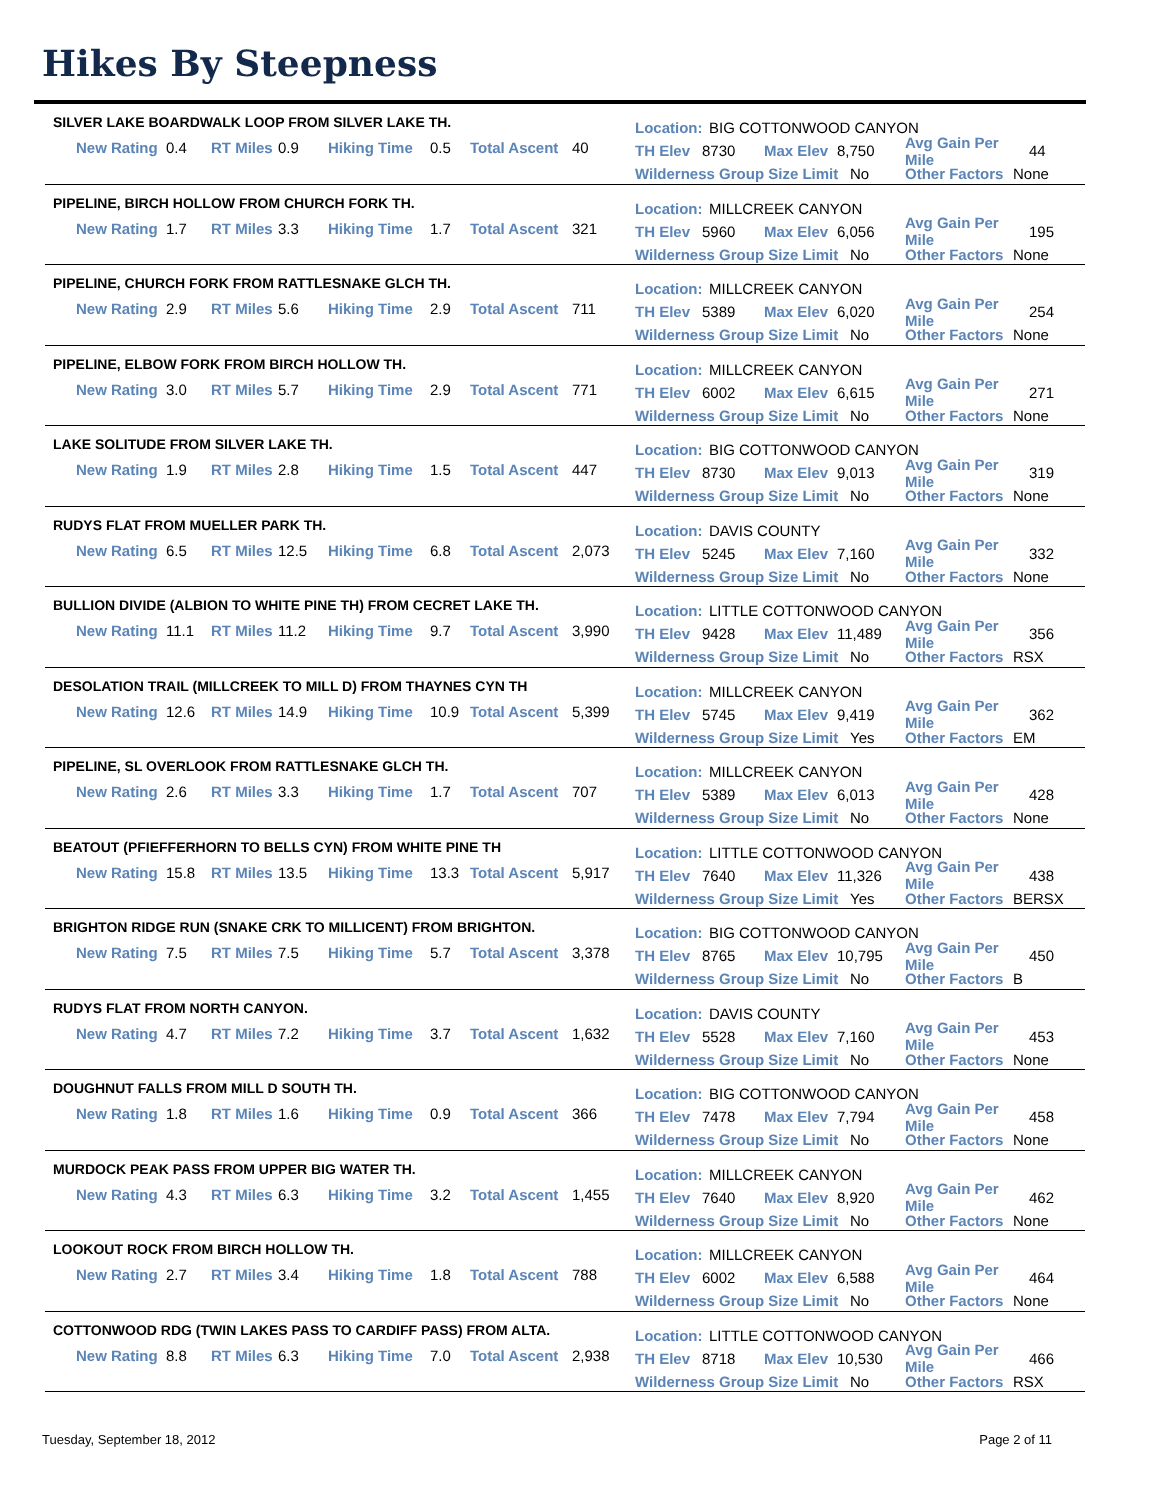Hikes By Steepness
SILVER LAKE BOARDWALK LOOP FROM SILVER LAKE TH.
New Rating 0.4 RT Miles 0.9 Hiking Time 0.5 Total Ascent 40
Location: BIG COTTONWOOD CANYON
TH Elev 8730 Max Elev 8,750 Avg Gain Per Mile 44
Wilderness Group Size Limit No Other Factors None
PIPELINE, BIRCH HOLLOW FROM CHURCH FORK TH.
New Rating 1.7 RT Miles 3.3 Hiking Time 1.7 Total Ascent 321
Location: MILLCREEK CANYON
TH Elev 5960 Max Elev 6,056 Avg Gain Per Mile 195
Wilderness Group Size Limit No Other Factors None
PIPELINE, CHURCH FORK FROM RATTLESNAKE GLCH TH.
New Rating 2.9 RT Miles 5.6 Hiking Time 2.9 Total Ascent 711
Location: MILLCREEK CANYON
TH Elev 5389 Max Elev 6,020 Avg Gain Per Mile 254
Wilderness Group Size Limit No Other Factors None
PIPELINE, ELBOW FORK FROM BIRCH HOLLOW TH.
New Rating 3.0 RT Miles 5.7 Hiking Time 2.9 Total Ascent 771
Location: MILLCREEK CANYON
TH Elev 6002 Max Elev 6,615 Avg Gain Per Mile 271
Wilderness Group Size Limit No Other Factors None
LAKE SOLITUDE FROM SILVER LAKE TH.
New Rating 1.9 RT Miles 2.8 Hiking Time 1.5 Total Ascent 447
Location: BIG COTTONWOOD CANYON
TH Elev 8730 Max Elev 9,013 Avg Gain Per Mile 319
Wilderness Group Size Limit No Other Factors None
RUDYS FLAT FROM MUELLER PARK TH.
New Rating 6.5 RT Miles 12.5 Hiking Time 6.8 Total Ascent 2,073
Location: DAVIS COUNTY
TH Elev 5245 Max Elev 7,160 Avg Gain Per Mile 332
Wilderness Group Size Limit No Other Factors None
BULLION DIVIDE (ALBION TO WHITE PINE TH) FROM CECRET LAKE TH.
New Rating 11.1 RT Miles 11.2 Hiking Time 9.7 Total Ascent 3,990
Location: LITTLE COTTONWOOD CANYON
TH Elev 9428 Max Elev 11,489 Avg Gain Per Mile 356
Wilderness Group Size Limit No Other Factors RSX
DESOLATION TRAIL (MILLCREEK TO MILL D) FROM THAYNES CYN TH
New Rating 12.6 RT Miles 14.9 Hiking Time 10.9 Total Ascent 5,399
Location: MILLCREEK CANYON
TH Elev 5745 Max Elev 9,419 Avg Gain Per Mile 362
Wilderness Group Size Limit Yes Other Factors EM
PIPELINE, SL OVERLOOK FROM RATTLESNAKE GLCH TH.
New Rating 2.6 RT Miles 3.3 Hiking Time 1.7 Total Ascent 707
Location: MILLCREEK CANYON
TH Elev 5389 Max Elev 6,013 Avg Gain Per Mile 428
Wilderness Group Size Limit No Other Factors None
BEATOUT (PFIEFFERHORN TO BELLS CYN) FROM WHITE PINE TH
New Rating 15.8 RT Miles 13.5 Hiking Time 13.3 Total Ascent 5,917
Location: LITTLE COTTONWOOD CANYON
TH Elev 7640 Max Elev 11,326 Avg Gain Per Mile 438
Wilderness Group Size Limit Yes Other Factors BERSX
BRIGHTON RIDGE RUN (SNAKE CRK TO MILLICENT) FROM BRIGHTON.
New Rating 7.5 RT Miles 7.5 Hiking Time 5.7 Total Ascent 3,378
Location: BIG COTTONWOOD CANYON
TH Elev 8765 Max Elev 10,795 Avg Gain Per Mile 450
Wilderness Group Size Limit No Other Factors B
RUDYS FLAT FROM NORTH CANYON.
New Rating 4.7 RT Miles 7.2 Hiking Time 3.7 Total Ascent 1,632
Location: DAVIS COUNTY
TH Elev 5528 Max Elev 7,160 Avg Gain Per Mile 453
Wilderness Group Size Limit No Other Factors None
DOUGHNUT FALLS FROM MILL D SOUTH TH.
New Rating 1.8 RT Miles 1.6 Hiking Time 0.9 Total Ascent 366
Location: BIG COTTONWOOD CANYON
TH Elev 7478 Max Elev 7,794 Avg Gain Per Mile 458
Wilderness Group Size Limit No Other Factors None
MURDOCK PEAK PASS FROM UPPER BIG WATER TH.
New Rating 4.3 RT Miles 6.3 Hiking Time 3.2 Total Ascent 1,455
Location: MILLCREEK CANYON
TH Elev 7640 Max Elev 8,920 Avg Gain Per Mile 462
Wilderness Group Size Limit No Other Factors None
LOOKOUT ROCK FROM BIRCH HOLLOW TH.
New Rating 2.7 RT Miles 3.4 Hiking Time 1.8 Total Ascent 788
Location: MILLCREEK CANYON
TH Elev 6002 Max Elev 6,588 Avg Gain Per Mile 464
Wilderness Group Size Limit No Other Factors None
COTTONWOOD RDG (TWIN LAKES PASS TO CARDIFF PASS) FROM ALTA.
New Rating 8.8 RT Miles 6.3 Hiking Time 7.0 Total Ascent 2,938
Location: LITTLE COTTONWOOD CANYON
TH Elev 8718 Max Elev 10,530 Avg Gain Per Mile 466
Wilderness Group Size Limit No Other Factors RSX
Tuesday, September 18, 2012 Page 2 of 11